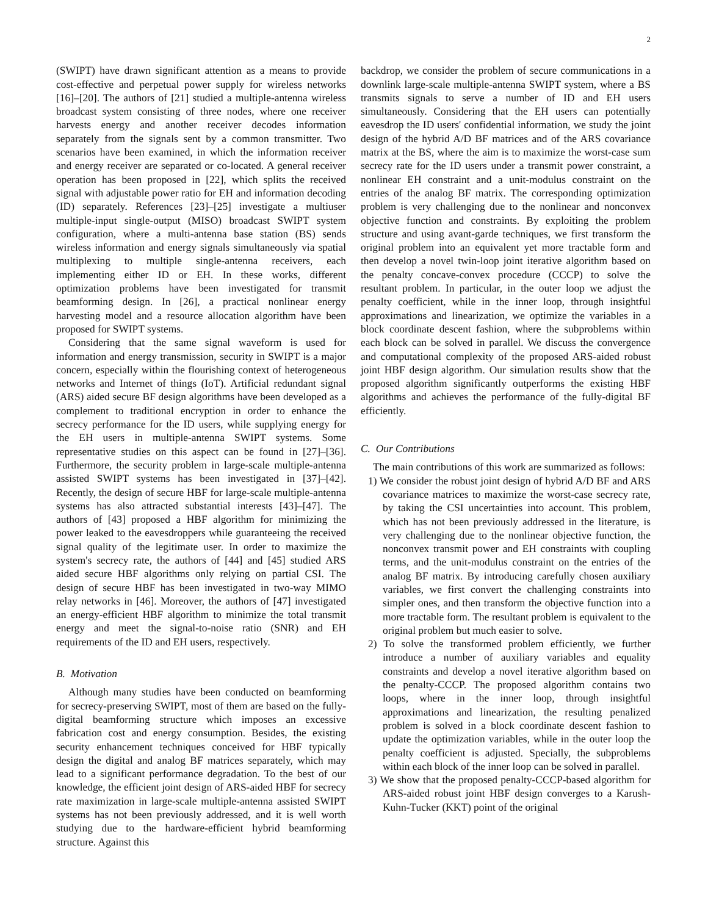2
(SWIPT) have drawn significant attention as a means to provide cost-effective and perpetual power supply for wireless networks [16]–[20]. The authors of [21] studied a multiple-antenna wireless broadcast system consisting of three nodes, where one receiver harvests energy and another receiver decodes information separately from the signals sent by a common transmitter. Two scenarios have been examined, in which the information receiver and energy receiver are separated or co-located. A general receiver operation has been proposed in [22], which splits the received signal with adjustable power ratio for EH and information decoding (ID) separately. References [23]–[25] investigate a multiuser multiple-input single-output (MISO) broadcast SWIPT system configuration, where a multi-antenna base station (BS) sends wireless information and energy signals simultaneously via spatial multiplexing to multiple single-antenna receivers, each implementing either ID or EH. In these works, different optimization problems have been investigated for transmit beamforming design. In [26], a practical nonlinear energy harvesting model and a resource allocation algorithm have been proposed for SWIPT systems.
Considering that the same signal waveform is used for information and energy transmission, security in SWIPT is a major concern, especially within the flourishing context of heterogeneous networks and Internet of things (IoT). Artificial redundant signal (ARS) aided secure BF design algorithms have been developed as a complement to traditional encryption in order to enhance the secrecy performance for the ID users, while supplying energy for the EH users in multiple-antenna SWIPT systems. Some representative studies on this aspect can be found in [27]–[36]. Furthermore, the security problem in large-scale multiple-antenna assisted SWIPT systems has been investigated in [37]–[42]. Recently, the design of secure HBF for large-scale multiple-antenna systems has also attracted substantial interests [43]–[47]. The authors of [43] proposed a HBF algorithm for minimizing the power leaked to the eavesdroppers while guaranteeing the received signal quality of the legitimate user. In order to maximize the system's secrecy rate, the authors of [44] and [45] studied ARS aided secure HBF algorithms only relying on partial CSI. The design of secure HBF has been investigated in two-way MIMO relay networks in [46]. Moreover, the authors of [47] investigated an energy-efficient HBF algorithm to minimize the total transmit energy and meet the signal-to-noise ratio (SNR) and EH requirements of the ID and EH users, respectively.
B. Motivation
Although many studies have been conducted on beamforming for secrecy-preserving SWIPT, most of them are based on the fully-digital beamforming structure which imposes an excessive fabrication cost and energy consumption. Besides, the existing security enhancement techniques conceived for HBF typically design the digital and analog BF matrices separately, which may lead to a significant performance degradation. To the best of our knowledge, the efficient joint design of ARS-aided HBF for secrecy rate maximization in large-scale multiple-antenna assisted SWIPT systems has not been previously addressed, and it is well worth studying due to the hardware-efficient hybrid beamforming structure. Against this
backdrop, we consider the problem of secure communications in a downlink large-scale multiple-antenna SWIPT system, where a BS transmits signals to serve a number of ID and EH users simultaneously. Considering that the EH users can potentially eavesdrop the ID users' confidential information, we study the joint design of the hybrid A/D BF matrices and of the ARS covariance matrix at the BS, where the aim is to maximize the worst-case sum secrecy rate for the ID users under a transmit power constraint, a nonlinear EH constraint and a unit-modulus constraint on the entries of the analog BF matrix. The corresponding optimization problem is very challenging due to the nonlinear and nonconvex objective function and constraints. By exploiting the problem structure and using avant-garde techniques, we first transform the original problem into an equivalent yet more tractable form and then develop a novel twin-loop joint iterative algorithm based on the penalty concave-convex procedure (CCCP) to solve the resultant problem. In particular, in the outer loop we adjust the penalty coefficient, while in the inner loop, through insightful approximations and linearization, we optimize the variables in a block coordinate descent fashion, where the subproblems within each block can be solved in parallel. We discuss the convergence and computational complexity of the proposed ARS-aided robust joint HBF design algorithm. Our simulation results show that the proposed algorithm significantly outperforms the existing HBF algorithms and achieves the performance of the fully-digital BF efficiently.
C. Our Contributions
The main contributions of this work are summarized as follows:
1) We consider the robust joint design of hybrid A/D BF and ARS covariance matrices to maximize the worst-case secrecy rate, by taking the CSI uncertainties into account. This problem, which has not been previously addressed in the literature, is very challenging due to the nonlinear objective function, the nonconvex transmit power and EH constraints with coupling terms, and the unit-modulus constraint on the entries of the analog BF matrix. By introducing carefully chosen auxiliary variables, we first convert the challenging constraints into simpler ones, and then transform the objective function into a more tractable form. The resultant problem is equivalent to the original problem but much easier to solve.
2) To solve the transformed problem efficiently, we further introduce a number of auxiliary variables and equality constraints and develop a novel iterative algorithm based on the penalty-CCCP. The proposed algorithm contains two loops, where in the inner loop, through insightful approximations and linearization, the resulting penalized problem is solved in a block coordinate descent fashion to update the optimization variables, while in the outer loop the penalty coefficient is adjusted. Specially, the subproblems within each block of the inner loop can be solved in parallel.
3) We show that the proposed penalty-CCCP-based algorithm for ARS-aided robust joint HBF design converges to a Karush-Kuhn-Tucker (KKT) point of the original